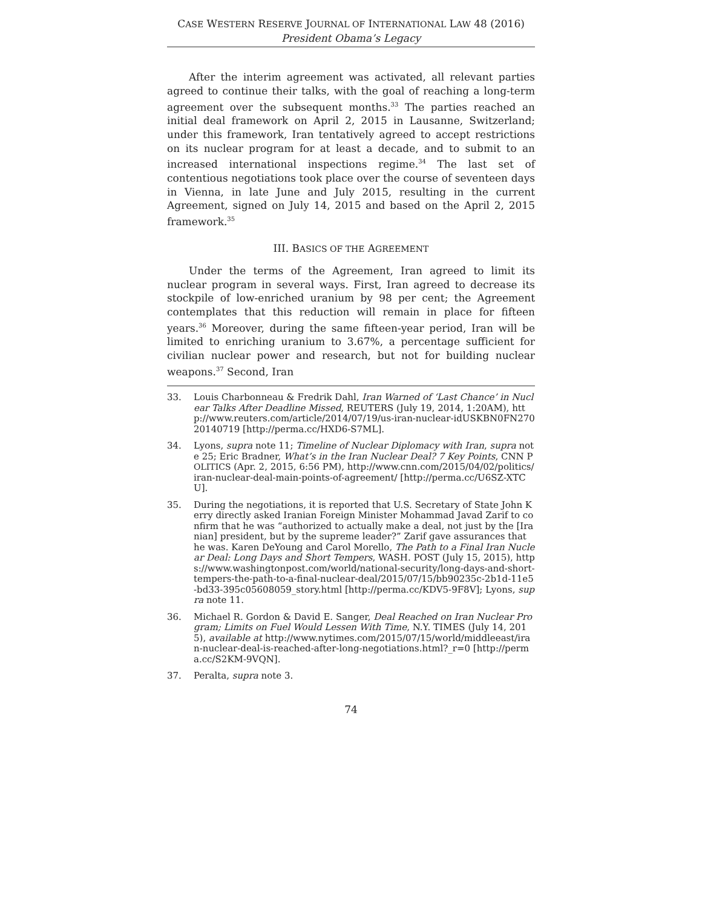CASE WESTERN RESERVE JOURNAL OF INTERNATIONAL LAW 48 (2016)
President Obama’s Legacy
After the interim agreement was activated, all relevant parties agreed to continue their talks, with the goal of reaching a long-term agreement over the subsequent months.<sup>33</sup> The parties reached an initial deal framework on April 2, 2015 in Lausanne, Switzerland; under this framework, Iran tentatively agreed to accept restrictions on its nuclear program for at least a decade, and to submit to an increased international inspections regime.<sup>34</sup> The last set of contentious negotiations took place over the course of seventeen days in Vienna, in late June and July 2015, resulting in the current Agreement, signed on July 14, 2015 and based on the April 2, 2015 framework.<sup>35</sup>
III. BASICS OF THE AGREEMENT
Under the terms of the Agreement, Iran agreed to limit its nuclear program in several ways. First, Iran agreed to decrease its stockpile of low-enriched uranium by 98 per cent; the Agreement contemplates that this reduction will remain in place for fifteen years.<sup>36</sup> Moreover, during the same fifteen-year period, Iran will be limited to enriching uranium to 3.67%, a percentage sufficient for civilian nuclear power and research, but not for building nuclear weapons.<sup>37</sup> Second, Iran
33. Louis Charbonneau & Fredrik Dahl, Iran Warned of ‘Last Chance’ in Nuclear Talks After Deadline Missed, REUTERS (July 19, 2014, 1:20AM), http://www.reuters.com/article/2014/07/19/us-iran-nuclear-idUSKBN0FN27020140719 [http://perma.cc/HXD6-S7ML].
34. Lyons, supra note 11; Timeline of Nuclear Diplomacy with Iran, supra note 25; Eric Bradner, What’s in the Iran Nuclear Deal? 7 Key Points, CNN POLITICS (Apr. 2, 2015, 6:56 PM), http://www.cnn.com/2015/04/02/politics/iran-nuclear-deal-main-points-of-agreement/ [http://perma.cc/U6SZ-XTCU].
35. During the negotiations, it is reported that U.S. Secretary of State John Kerry directly asked Iranian Foreign Minister Mohammad Javad Zarif to confirm that he was “authorized to actually make a deal, not just by the [Iranian] president, but by the supreme leader?” Zarif gave assurances that he was. Karen DeYoung and Carol Morello, The Path to a Final Iran Nuclear Deal: Long Days and Short Tempers, WASH. POST (July 15, 2015), https://www.washingtonpost.com/world/national-security/long-days-and-short-tempers-the-path-to-a-final-nuclear-deal/2015/07/15/bb90235c-2b1d-11e5-bd33-395c05608059_story.html [http://perma.cc/KDV5-9F8V]; Lyons, supra note 11.
36. Michael R. Gordon & David E. Sanger, Deal Reached on Iran Nuclear Program; Limits on Fuel Would Lessen With Time, N.Y. TIMES (July 14, 2015), available at http://www.nytimes.com/2015/07/15/world/middleeast/iran-nuclear-deal-is-reached-after-long-negotiations.html?_r=0 [http://perma.cc/S2KM-9VQN].
37. Peralta, supra note 3.
74